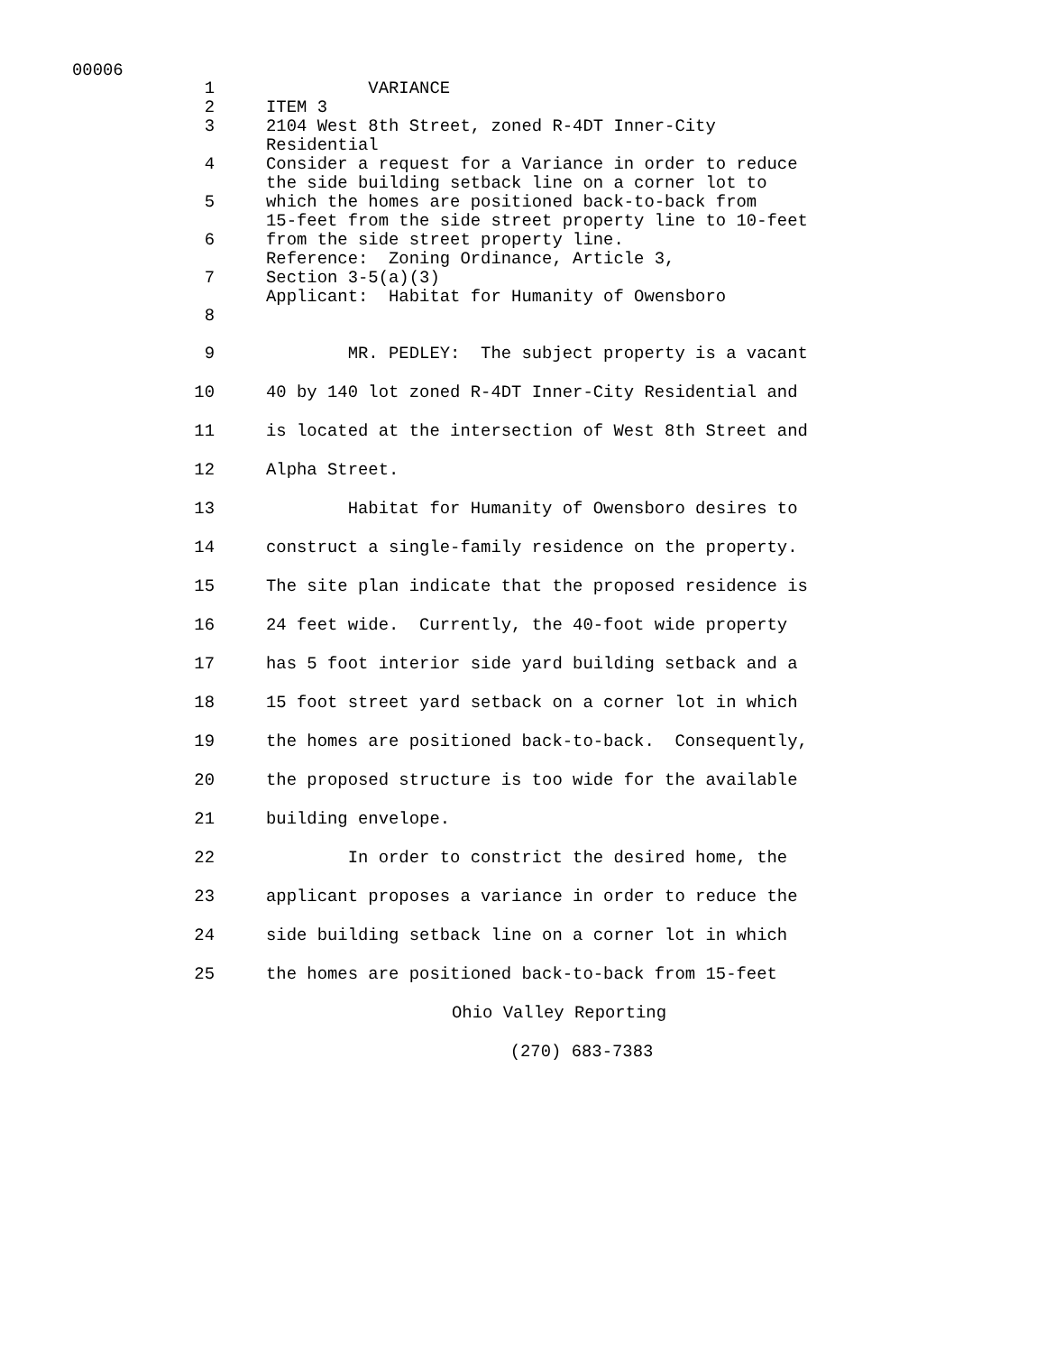00006
1 VARIANCE
2 ITEM 3
3 2104 West 8th Street, zoned R-4DT Inner-City Residential
4 Consider a request for a Variance in order to reduce the side building setback line on a corner lot to
5 which the homes are positioned back-to-back from 15-feet from the side street property line to 10-feet
6 from the side street property line. Reference: Zoning Ordinance, Article 3,
7 Section 3-5(a)(3) Applicant: Habitat for Humanity of Owensboro
8
9 MR. PEDLEY: The subject property is a vacant
10 40 by 140 lot zoned R-4DT Inner-City Residential and
11 is located at the intersection of West 8th Street and
12 Alpha Street.
13 Habitat for Humanity of Owensboro desires to
14 construct a single-family residence on the property.
15 The site plan indicate that the proposed residence is
16 24 feet wide. Currently, the 40-foot wide property
17 has 5 foot interior side yard building setback and a
18 15 foot street yard setback on a corner lot in which
19 the homes are positioned back-to-back. Consequently,
20 the proposed structure is too wide for the available
21 building envelope.
22 In order to constrict the desired home, the
23 applicant proposes a variance in order to reduce the
24 side building setback line on a corner lot in which
25 the homes are positioned back-to-back from 15-feet
Ohio Valley Reporting
(270) 683-7383